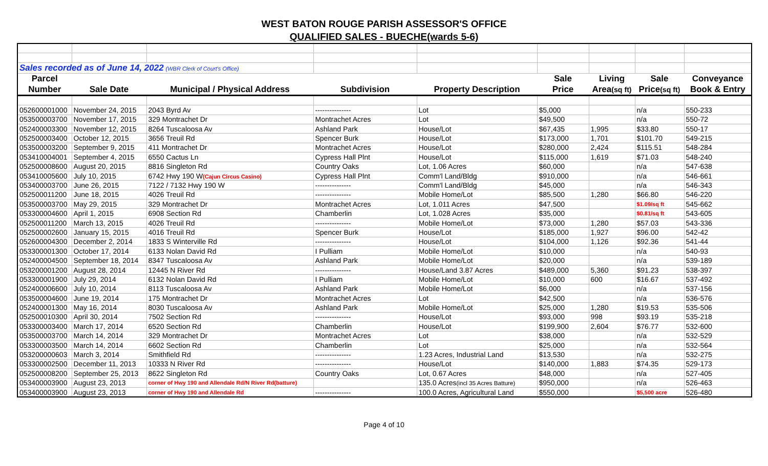WEST BATON ROUGE PARISH ASSESSOR'S OFFICE
QUALIFIED SALES - BUECHE(wards 5-6)
| Sales recorded as of June 14, 2022 (WBR Clerk of Court's Office) | | | | | | | | |
| Parcel | | | | | Sale | Living | Sale | Conveyance |
| Number | Sale Date | Municipal / Physical Address | Subdivision | Property Description | Price | Area (sq ft) | Price (sq ft) | Book & Entry |
| 052600001000 | November 24, 2015 | 2043 Byrd Av | --------------- | Lot | $5,000 | | n/a | 550-233 |
| 053500003700 | November 17, 2015 | 329 Montrachet Dr | Montrachet Acres | Lot | $49,500 | | n/a | 550-72 |
| 052400003300 | November 12, 2015 | 8264 Tuscaloosa Av | Ashland Park | House/Lot | $67,435 | 1,995 | $33.80 | 550-17 |
| 052500003400 | October 12, 2015 | 3656 Treuil Rd | Spencer Burk | House/Lot | $173,000 | 1,701 | $101.70 | 549-215 |
| 053500003200 | September 9, 2015 | 411 Montrachet Dr | Montrachet Acres | House/Lot | $280,000 | 2,424 | $115.51 | 548-284 |
| 053410004001 | September 4, 2015 | 6550 Cactus Ln | Cypress Hall Plnt | House/Lot | $115,000 | 1,619 | $71.03 | 548-240 |
| 052500008600 | August 20, 2015 | 8816 Singleton Rd | Country Oaks | Lot, 1.06 Acres | $60,000 | | n/a | 547-638 |
| 053410005600 | July 10, 2015 | 6742 Hwy 190 W (Cajun Circus Casino) | Cypress Hall Plnt | Comm'l Land/Bldg | $910,000 | | n/a | 546-661 |
| 053400003700 | June 26, 2015 | 7122 / 7132 Hwy 190 W | --------------- | Comm'l Land/Bldg | $45,000 | | n/a | 546-343 |
| 052500011200 | June 18, 2015 | 4026 Treuil Rd | --------------- | Mobile Home/Lot | $85,500 | 1,280 | $66.80 | 546-220 |
| 053500003700 | May 29, 2015 | 329 Montrachet Dr | Montrachet Acres | Lot, 1.011 Acres | $47,500 | | $1.09/sq ft | 545-662 |
| 053300004600 | April 1, 2015 | 6908 Section Rd | Chamberlin | Lot, 1.028 Acres | $35,000 | | $0.81/sq ft | 543-605 |
| 052500011200 | March 13, 2015 | 4026 Treuil Rd | --------------- | Mobile Home/Lot | $73,000 | 1,280 | $57.03 | 543-336 |
| 052500002600 | January 15, 2015 | 4016 Treuil Rd | Spencer Burk | House/Lot | $185,000 | 1,927 | $96.00 | 542-42 |
| 052600004300 | December 2, 2014 | 1833 S Winterville Rd | --------------- | House/Lot | $104,000 | 1,126 | $92.36 | 541-44 |
| 053300001300 | October 17, 2014 | 6133 Nolan David Rd | I Pulliam | Mobile Home/Lot | $10,000 | | n/a | 540-93 |
| 052400004500 | September 18, 2014 | 8347 Tuscaloosa Av | Ashland Park | Mobile Home/Lot | $20,000 | | n/a | 539-189 |
| 053200001200 | August 28, 2014 | 12445 N River Rd | --------------- | House/Land 3.87 Acres | $489,000 | 5,360 | $91.23 | 538-397 |
| 053300001900 | July 29, 2014 | 6132 Nolan David Rd | I Pulliam | Mobile Home/Lot | $10,000 | 600 | $16.67 | 537-492 |
| 052400006600 | July 10, 2014 | 8113 Tuscaloosa Av | Ashland Park | Mobile Home/Lot | $6,000 | | n/a | 537-156 |
| 053500004600 | June 19, 2014 | 175 Montrachet Dr | Montrachet Acres | Lot | $42,500 | | n/a | 536-576 |
| 052400001300 | May 16, 2014 | 8030 Tuscaloosa Av | Ashland Park | Mobile Home/Lot | $25,000 | 1,280 | $19.53 | 535-506 |
| 052500010300 | April 30, 2014 | 7502 Section Rd | --------------- | House/Lot | $93,000 | 998 | $93.19 | 535-218 |
| 053300003400 | March 17, 2014 | 6520 Section Rd | Chamberlin | House/Lot | $199,900 | 2,604 | $76.77 | 532-600 |
| 053500003700 | March 14, 2014 | 329 Montrachet Dr | Montrachet Acres | Lot | $38,000 | | n/a | 532-529 |
| 053300003500 | March 14, 2014 | 6602 Section Rd | Chamberlin | Lot | $25,000 | | n/a | 532-564 |
| 053200000603 | March 3, 2014 | Smithfield Rd | --------------- | 1.23 Acres, Industrial Land | $13,530 | | n/a | 532-275 |
| 053300002500 | December 11, 2013 | 10333 N River Rd | --------------- | House/Lot | $140,000 | 1,883 | $74.35 | 529-173 |
| 052500008200 | September 25, 2013 | 8622 Singleton Rd | Country Oaks | Lot, 0.67 Acres | $48,000 | | n/a | 527-405 |
| 053400003900 | August 23, 2013 | corner of Hwy 190 and Allendale Rd/N River Rd(batture) | | 135.0 Acres (incl 35 Acres Batture) | $950,000 | | n/a | 526-463 |
| 053400003900 | August 23, 2013 | corner of Hwy 190 and Allendale Rd | --------------- | 100.0 Acres, Agricultural Land | $550,000 | | $5,500 acre | 526-480 |
Page 4 of 10